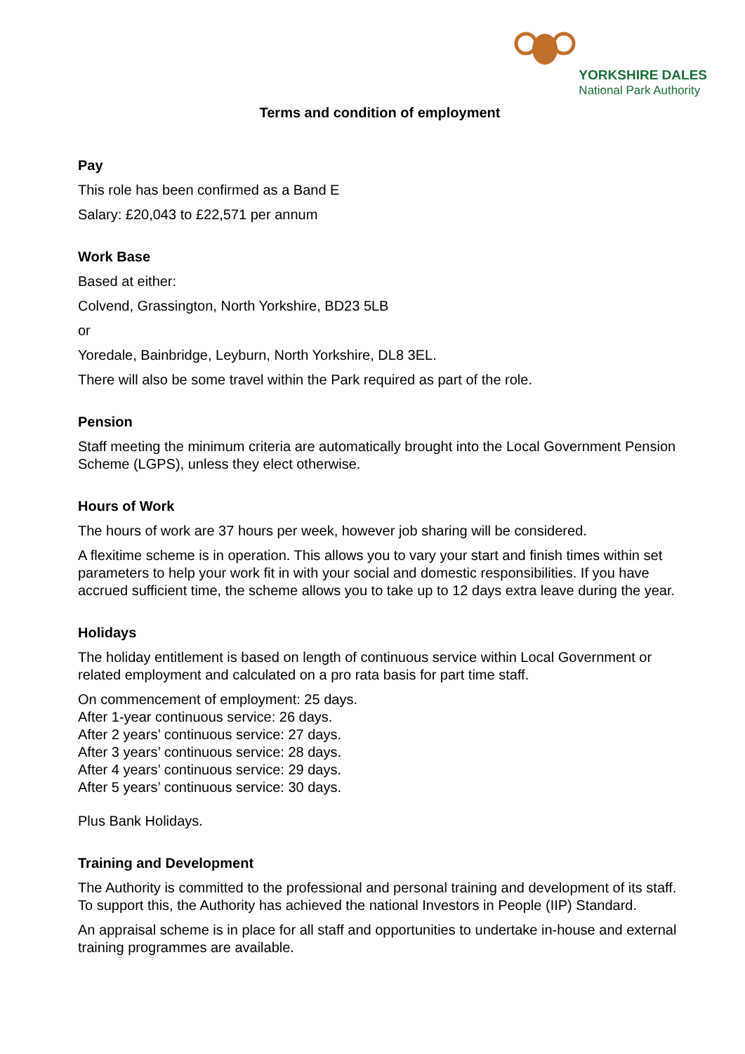YORKSHIRE DALES
National Park Authority
Terms and condition of employment
Pay
This role has been confirmed as a Band E
Salary: £20,043 to £22,571 per annum
Work Base
Based at either:
Colvend, Grassington, North Yorkshire, BD23 5LB
or
Yoredale, Bainbridge, Leyburn, North Yorkshire, DL8 3EL.
There will also be some travel within the Park required as part of the role.
Pension
Staff meeting the minimum criteria are automatically brought into the Local Government Pension Scheme (LGPS), unless they elect otherwise.
Hours of Work
The hours of work are 37 hours per week, however job sharing will be considered.
A flexitime scheme is in operation. This allows you to vary your start and finish times within set parameters to help your work fit in with your social and domestic responsibilities. If you have accrued sufficient time, the scheme allows you to take up to 12 days extra leave during the year.
Holidays
The holiday entitlement is based on length of continuous service within Local Government or related employment and calculated on a pro rata basis for part time staff.
On commencement of employment: 25 days.
After 1-year continuous service: 26 days.
After 2 years’ continuous service: 27 days.
After 3 years’ continuous service: 28 days.
After 4 years’ continuous service: 29 days.
After 5 years’ continuous service: 30 days.
Plus Bank Holidays.
Training and Development
The Authority is committed to the professional and personal training and development of its staff. To support this, the Authority has achieved the national Investors in People (IIP) Standard.
An appraisal scheme is in place for all staff and opportunities to undertake in-house and external training programmes are available.